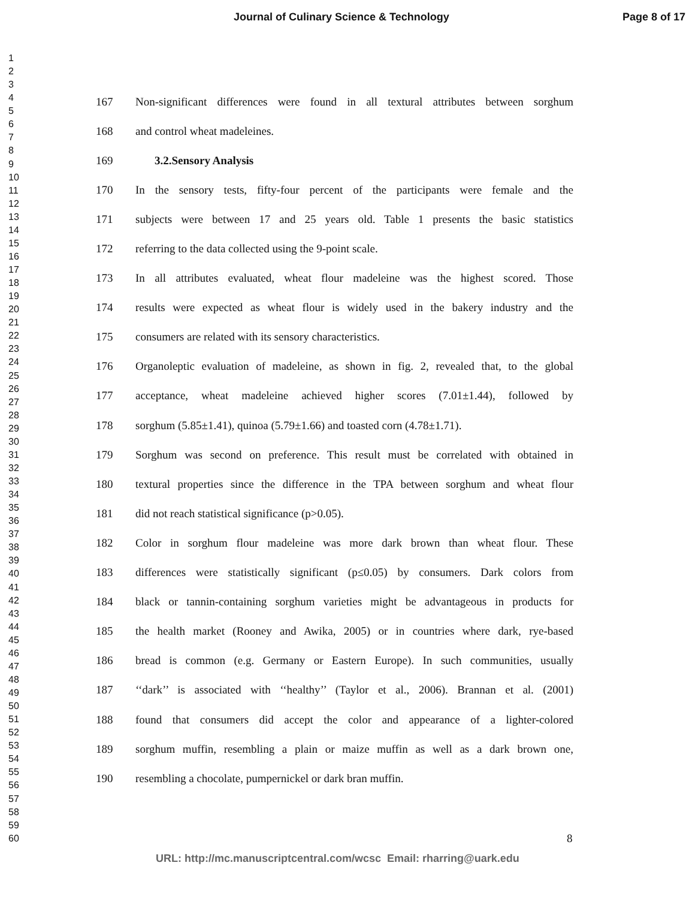Journal of Culinary Science & Technology Page 8 of 17
1
2
3
4
5
6
7
8
9
10
11
12
13
14
15
16
17
18
19
20
21
22
23
24
25
26
27
28
29
30
31
32
33
34
35
36
37
38
39
40
41
42
43
44
45
46
47
48
49
50
51
52
53
54
55
56
57
58
59
60
167 Non-significant differences were found in all textural attributes between sorghum
168 and control wheat madeleines.
169 3.2.Sensory Analysis
170 In the sensory tests, fifty-four percent of the participants were female and the
171 subjects were between 17 and 25 years old. Table 1 presents the basic statistics
172 referring to the data collected using the 9-point scale.
173 In all attributes evaluated, wheat flour madeleine was the highest scored. Those
174 results were expected as wheat flour is widely used in the bakery industry and the
175 consumers are related with its sensory characteristics.
176 Organoleptic evaluation of madeleine, as shown in fig. 2, revealed that, to the global
177 acceptance, wheat madeleine achieved higher scores (7.01±1.44), followed by
178 sorghum (5.85±1.41), quinoa (5.79±1.66) and toasted corn (4.78±1.71).
179 Sorghum was second on preference. This result must be correlated with obtained in
180 textural properties since the difference in the TPA between sorghum and wheat flour
181 did not reach statistical significance (p>0.05).
182 Color in sorghum flour madeleine was more dark brown than wheat flour. These
183 differences were statistically significant (p≤0.05) by consumers. Dark colors from
184 black or tannin-containing sorghum varieties might be advantageous in products for
185 the health market (Rooney and Awika, 2005) or in countries where dark, rye-based
186 bread is common (e.g. Germany or Eastern Europe). In such communities, usually
187 ‘‘dark’’ is associated with ‘‘healthy’’ (Taylor et al., 2006). Brannan et al. (2001)
188 found that consumers did accept the color and appearance of a lighter-colored
189 sorghum muffin, resembling a plain or maize muffin as well as a dark brown one,
190 resembling a chocolate, pumpernickel or dark bran muffin.
8
URL: http://mc.manuscriptcentral.com/wcsc Email: rharring@uark.edu